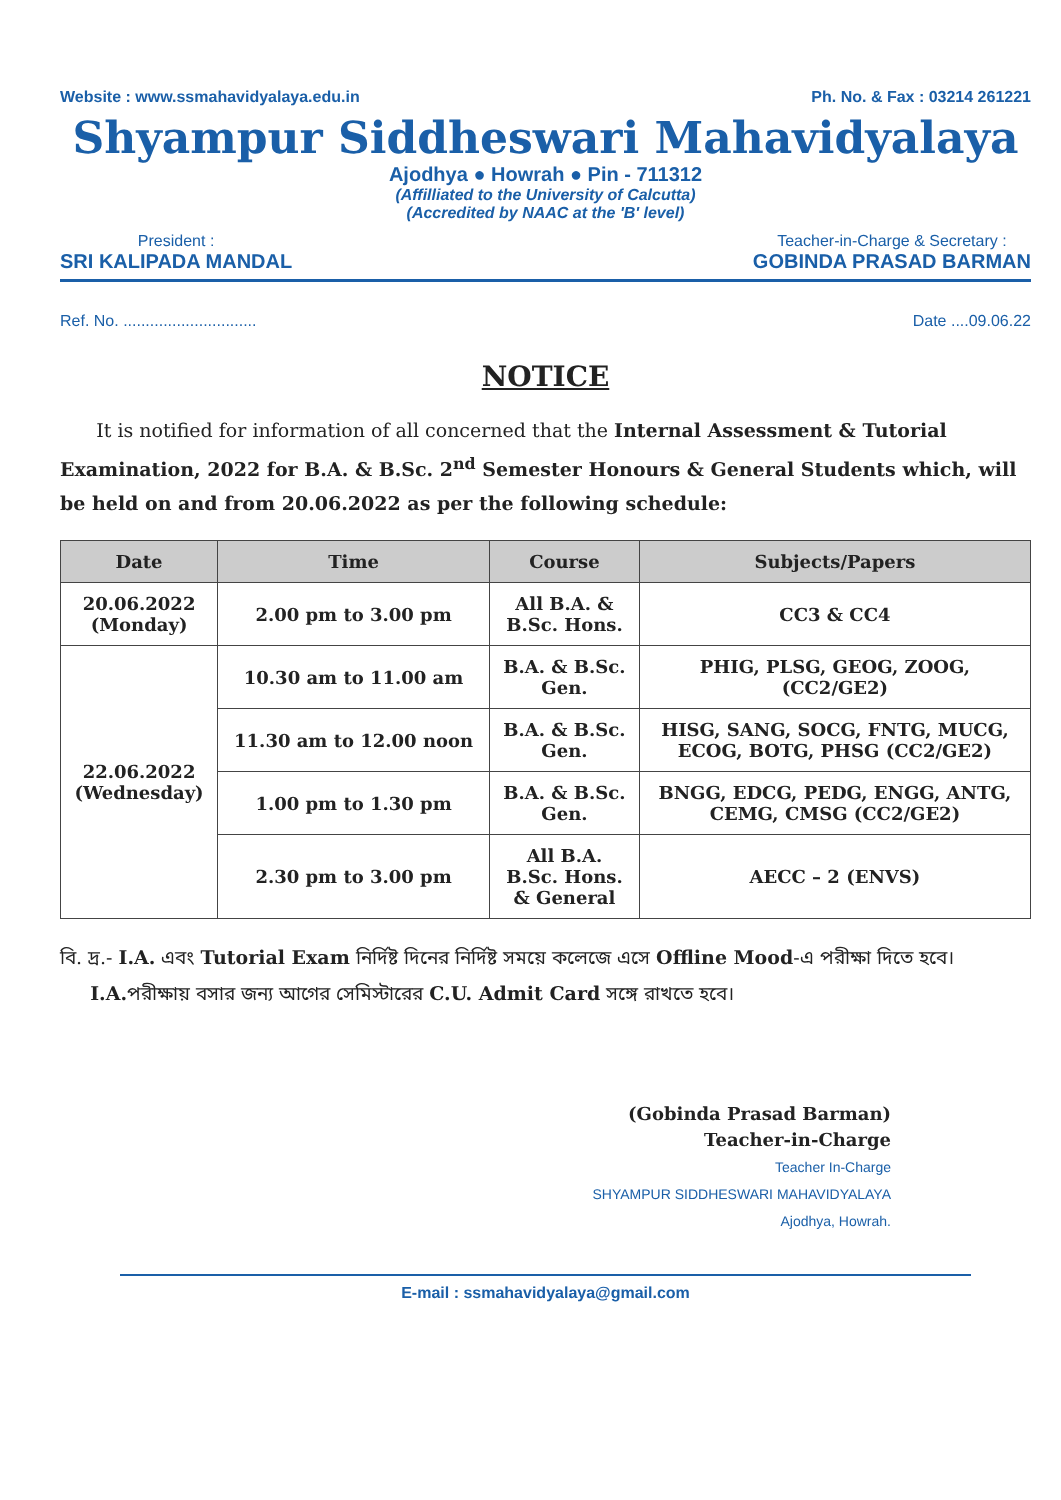Website : www.ssmahavidyalaya.edu.in Ph. No. & Fax : 03214 261221
Shyampur Siddheswari Mahavidyalaya
Ajodhya ● Howrah ● Pin - 711312
(Affilliated to the University of Calcutta)
(Accredited by NAAC at the 'B' level)
President :
SRI KALIPADA MANDAL
Teacher-in-Charge & Secretary :
GOBINDA PRASAD BARMAN
Ref. No. .............................. Date ....09.06.22
NOTICE
It is notified for information of all concerned that the Internal Assessment & Tutorial Examination, 2022 for B.A. & B.Sc. 2<sup>nd</sup> Semester Honours & General Students which, will be held on and from 20.06.2022 as per the following schedule:
| Date | Time | Course | Subjects/Papers |
| --- | --- | --- | --- |
| 20.06.2022 (Monday) | 2.00 pm to 3.00 pm | All B.A. & B.Sc. Hons. | CC3 & CC4 |
| 22.06.2022 (Wednesday) | 10.30 am to 11.00 am | B.A. & B.Sc. Gen. | PHIG, PLSG, GEOG, ZOOG, (CC2/GE2) |
| | 11.30 am to 12.00 noon | B.A. & B.Sc. Gen. | HISG, SANG, SOCG, FNTG, MUCG, ECOG, BOTG, PHSG (CC2/GE2) |
| | 1.00 pm to 1.30 pm | B.A. & B.Sc. Gen. | BNGG, EDCG, PEDG, ENGG, ANTG, CEMG, CMSG (CC2/GE2) |
| | 2.30 pm to 3.00 pm | All B.A. B.Sc. Hons. & General | AECC – 2 (ENVS) |
বি. দ্র.- I.A. এবং Tutorial Exam নির্দিষ্ট দিনের নির্দিষ্ট সময়ে কলেজে এসে Offline Mood-এ পরীক্ষা দিতে হবে।
I.A. পরীক্ষায় বসার জন্য আগের সেমিস্টারের C.U. Admit Card সঙ্গে রাখতে হবে।
(Gobinda Prasad Barman)
Teacher-in-Charge
Teacher In-Charge
SHYAMPUR SIDDHESWARI MAHAVIDYALAYA
Ajodhya, Howrah.
E-mail : ssmahavidyalaya@gmail.com